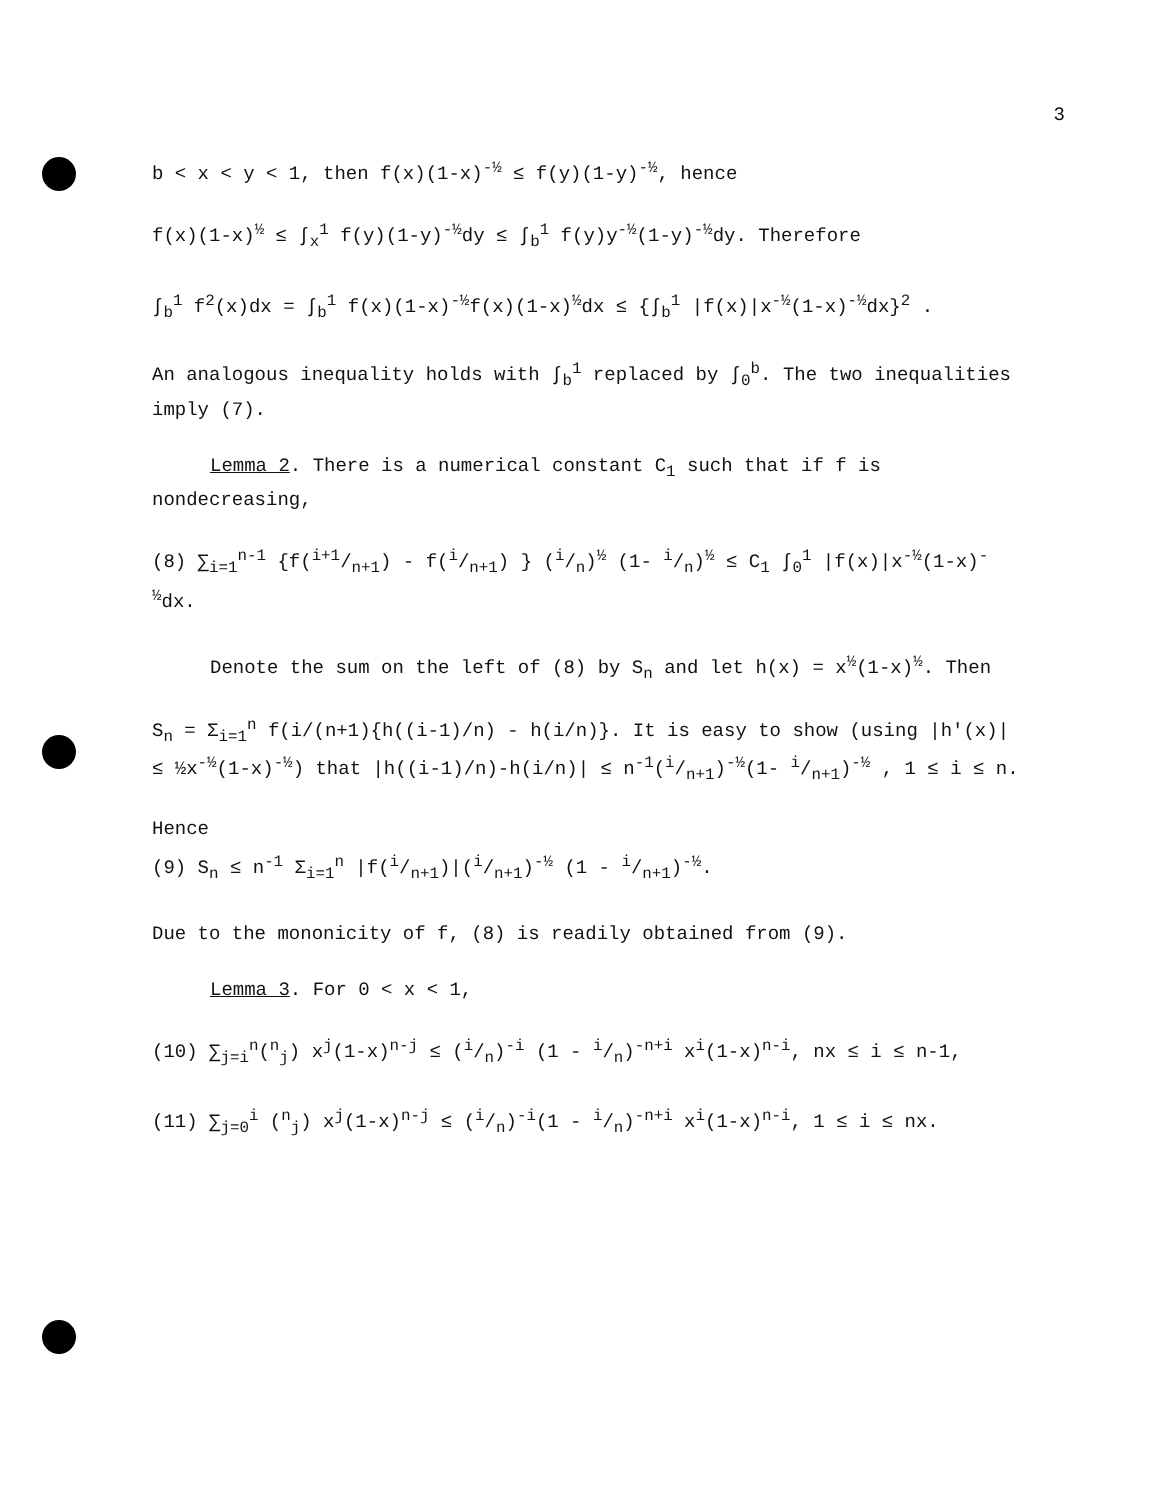3
b < x < y < 1, then f(x)(1-x)<sup>-½</sup> ≤ f(y)(1-y)<sup>-½</sup>, hence
f(x)(1-x)<sup>½</sup> ≤ ∫<sub>x</sub><sup>1</sup> f(y)(1-y)<sup>-½</sup>dy ≤ ∫<sub>b</sub><sup>1</sup> f(y)y<sup>-½</sup>(1-y)<sup>-½</sup>dy. Therefore
∫<sub>b</sub><sup>1</sup> f<sup>2</sup>(x)dx = ∫<sub>b</sub><sup>1</sup> f(x)(1-x)<sup>-½</sup>f(x)(1-x)<sup>½</sup>dx ≤ {∫<sub>b</sub><sup>1</sup> |f(x)|x<sup>-½</sup>(1-x)<sup>-½</sup>dx}<sup>2</sup> .
An analogous inequality holds with ∫<sub>b</sub><sup>1</sup> replaced by ∫<sub>0</sub><sup>b</sup>. The two inequalities imply (7).
Lemma 2. There is a numerical constant C<sub>1</sub> such that if f is nondecreasing,
(8) ∑<sub>i=1</sub><sup>n-1</sup> {f(i+1/n+1) - f(i/n+1) } (i/n)<sup>½</sup> (1- i/n)<sup>½</sup> ≤ C<sub>1</sub> ∫<sub>0</sub><sup>1</sup> |f(x)|x<sup>-½</sup>(1-x)<sup>-½</sup>dx.
Denote the sum on the left of (8) by S<sub>n</sub> and let h(x) = x<sup>½</sup>(1-x)<sup>½</sup>. Then
S<sub>n</sub> = Σ<sub>i=1</sub><sup>n</sup> f(i/(n+1){h((i-1)/n) - h(i/n)}. It is easy to show (using |h'(x)| ≤ ½x<sup>-½</sup>(1-x)<sup>-½</sup>) that |h((i-1)/n)-h(i/n)| ≤ n<sup>-1</sup>(i/n+1)<sup>-½</sup>(1- i/n+1)<sup>-½</sup> , 1 ≤ i ≤ n.
Hence
(9) S<sub>n</sub> ≤ n<sup>-1</sup> Σ<sub>i=1</sub><sup>n</sup> |f(i/n+1)|(i/n+1)<sup>-½</sup> (1 - i/n+1)<sup>-½</sup>.
Due to the mononicity of f, (8) is readily obtained from (9).
Lemma 3. For 0 < x < 1,
(10) ∑<sub>j=i</sub><sup>n</sup>(<sup>n</sup><sub>j</sub>) x<sup>j</sup>(1-x)<sup>n-j</sup> ≤ (i/n)<sup>-i</sup> (1 - i/n)<sup>-n+i</sup> x<sup>i</sup>(1-x)<sup>n-i</sup>, nx ≤ i ≤ n-1,
(11) ∑<sub>j=0</sub><sup>i</sup> (<sup>n</sup><sub>j</sub>) x<sup>j</sup>(1-x)<sup>n-j</sup> ≤ (i/n)<sup>-i</sup>(1 - i/n)<sup>-n+i</sup> x<sup>i</sup>(1-x)<sup>n-i</sup>, 1 ≤ i ≤ nx.